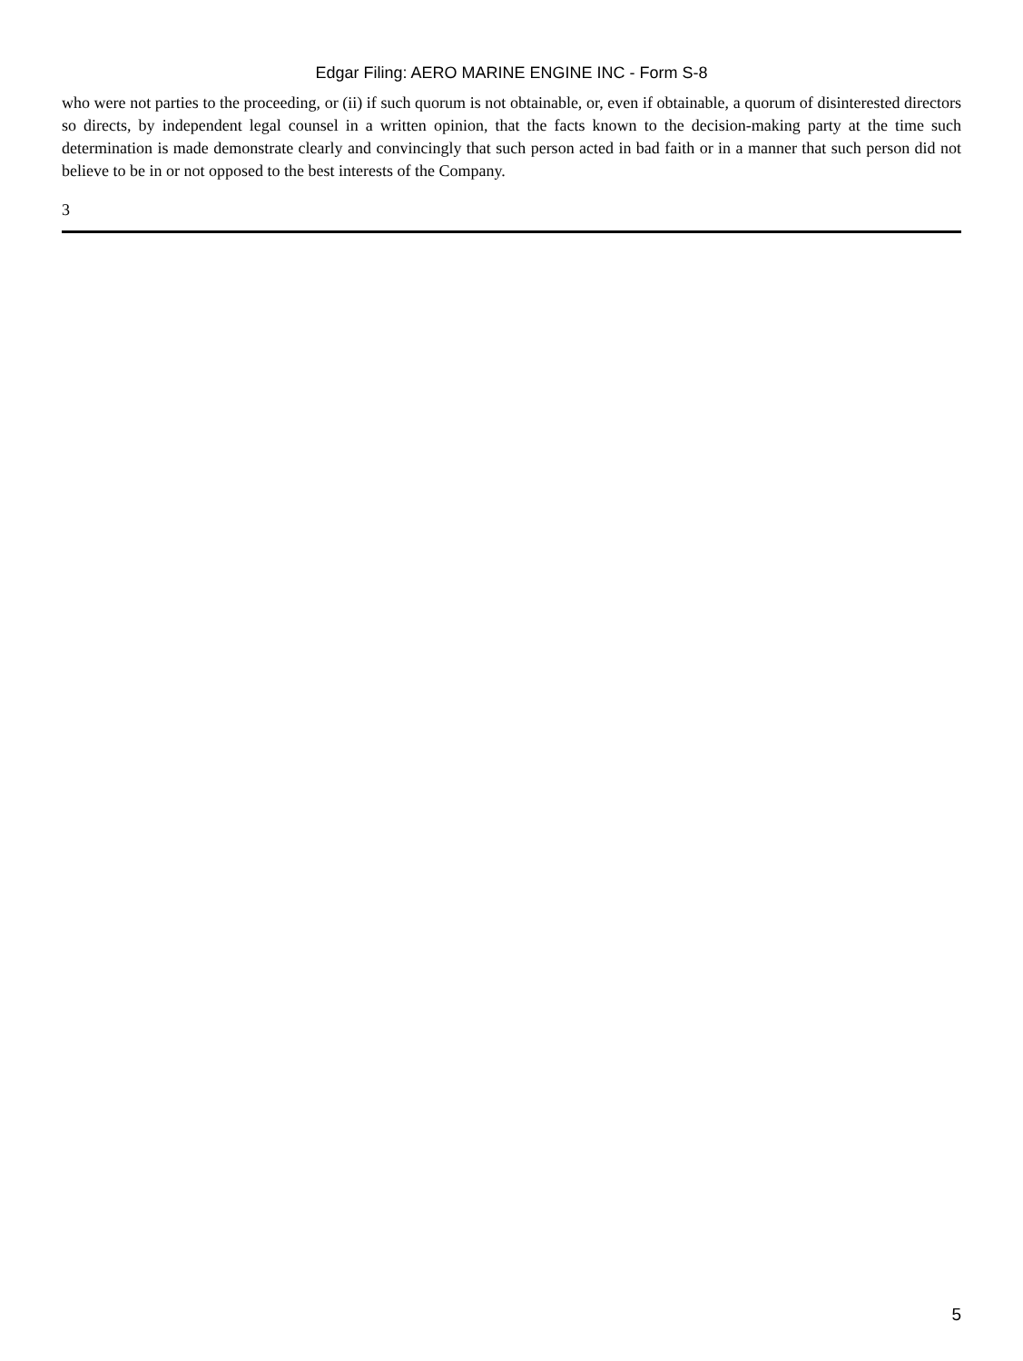Edgar Filing: AERO MARINE ENGINE INC - Form S-8
who were not parties to the proceeding, or (ii) if such quorum is not obtainable, or, even if obtainable, a quorum of disinterested directors so directs, by independent legal counsel in a written opinion, that the facts known to the decision-making party at the time such determination is made demonstrate clearly and convincingly that such person acted in bad faith or in a manner that such person did not believe to be in or not opposed to the best interests of the Company.
3
5